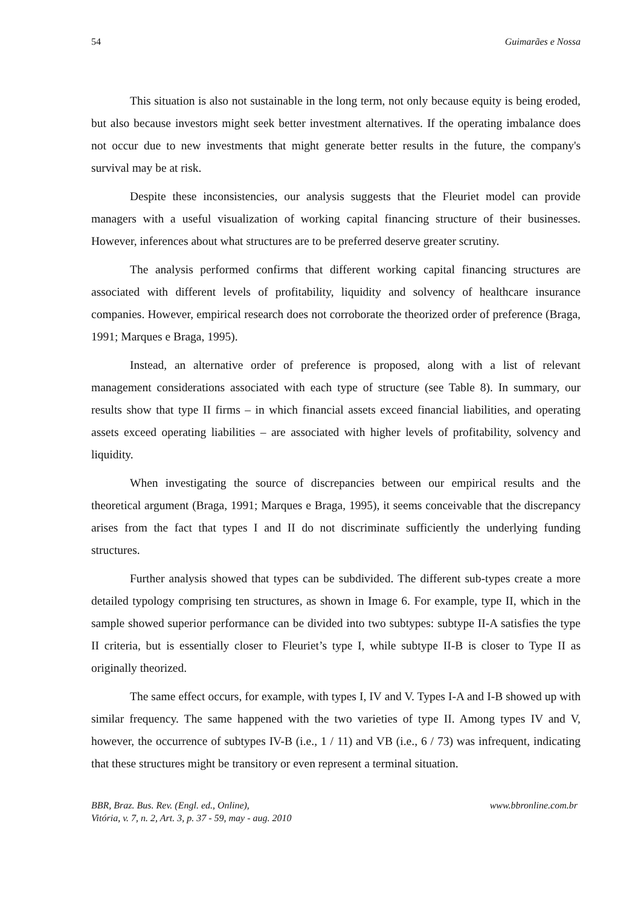54 Guimarães e Nossa
This situation is also not sustainable in the long term, not only because equity is being eroded, but also because investors might seek better investment alternatives. If the operating imbalance does not occur due to new investments that might generate better results in the future, the company's survival may be at risk.
Despite these inconsistencies, our analysis suggests that the Fleuriet model can provide managers with a useful visualization of working capital financing structure of their businesses. However, inferences about what structures are to be preferred deserve greater scrutiny.
The analysis performed confirms that different working capital financing structures are associated with different levels of profitability, liquidity and solvency of healthcare insurance companies. However, empirical research does not corroborate the theorized order of preference (Braga, 1991; Marques e Braga, 1995).
Instead, an alternative order of preference is proposed, along with a list of relevant management considerations associated with each type of structure (see Table 8). In summary, our results show that type II firms – in which financial assets exceed financial liabilities, and operating assets exceed operating liabilities – are associated with higher levels of profitability, solvency and liquidity.
When investigating the source of discrepancies between our empirical results and the theoretical argument (Braga, 1991; Marques e Braga, 1995), it seems conceivable that the discrepancy arises from the fact that types I and II do not discriminate sufficiently the underlying funding structures.
Further analysis showed that types can be subdivided. The different sub-types create a more detailed typology comprising ten structures, as shown in Image 6. For example, type II, which in the sample showed superior performance can be divided into two subtypes: subtype II-A satisfies the type II criteria, but is essentially closer to Fleuriet’s type I, while subtype II-B is closer to Type II as originally theorized.
The same effect occurs, for example, with types I, IV and V. Types I-A and I-B showed up with similar frequency. The same happened with the two varieties of type II. Among types IV and V, however, the occurrence of subtypes IV-B (i.e., 1 / 11) and VB (i.e., 6 / 73) was infrequent, indicating that these structures might be transitory or even represent a terminal situation.
BBR, Braz. Bus. Rev. (Engl. ed., Online),
Vitória, v. 7, n. 2, Art. 3, p. 37 - 59, may - aug. 2010 www.bbronline.com.br